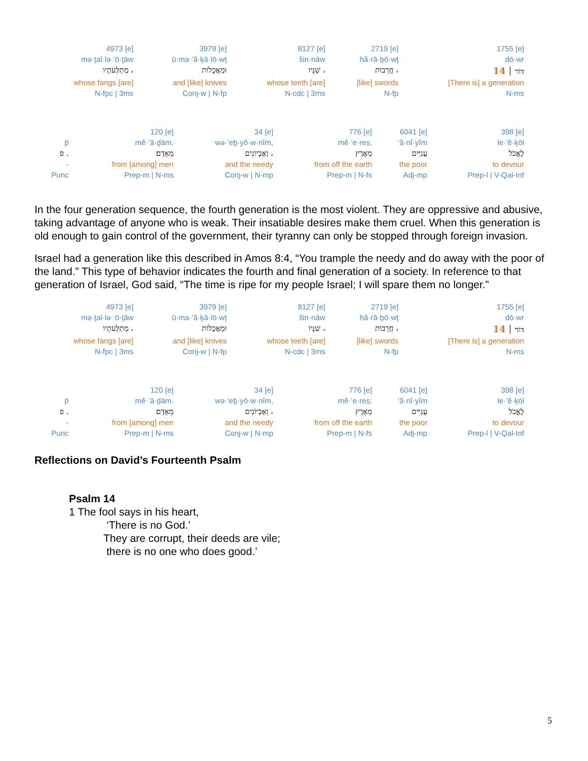| 4973 [e] | 3979 [e] | 8127 [e] | 2719 [e] | 1755 [e] |
| mə·ṯal·lə·‘ō·ṯāw | ū·ma·’ă·ḵā·lō·wṯ | šin·nāw | ḥă·rā·ḇō·wṯ | dō·wr |
| מְתַלְּעֹתָיו ، | וּמַאֲכָלוֹת | שִׁנָּיו ، | חֲרָבוֹת ، | דּוֹר ׀ 14 |
| whose fangs [are] | and [like] knives | whose teeth [are] | [like] swords | [There is] a generation |
| N-fpc / 3ms | Conj-w / N-fp | N-cdc / 3ms | N-fp | N-ms |
| | 120 [e] | 34 [e] | 776 [e] | 6041 [e] | 398 [e] |
| p̄ | mê·’ā·ḏām. | wə·’eḇ·yō·w·nîm, | mê·’e·reṣ; | ‘ă·nî·yîm | le·’ĕ·ḵōl |
| פ . | מֵאָדָם׃ | וְאֶבְיוֹנִים ، | מֵאֶרֶץ | עֲנִיִּים | לֶאֱכֹל |
| - | from [among] men | and the needy | from off the earth | the poor | to devour |
| Punc | Prep-m / N-ms | Conj-w / N-mp | Prep-m / N-fs | Adj-mp | Prep-l / V-Qal-Inf |
In the four generation sequence, the fourth generation is the most violent. They are oppressive and abusive, taking advantage of anyone who is weak. Their insatiable desires make them cruel. When this generation is old enough to gain control of the government, their tyranny can only be stopped through foreign invasion.
Israel had a generation like this described in Amos 8:4, “You trample the needy and do away with the poor of the land.” This type of behavior indicates the fourth and final generation of a society. In reference to that generation of Israel, God said, “The time is ripe for my people Israel; I will spare them no longer.”
| 4973 [e] | 3979 [e] | 8127 [e] | 2719 [e] | 1755 [e] |
| mə·ṯal·lə·‘ō·ṯāw | ū·ma·’ă·ḵā·lō·wṯ | šin·nāw | ḥă·rā·ḇō·wṯ | dō·wr |
| מְתַלְּעֹתָיו ، | וּמַאֲכָלוֹת | שִׁנָּיו ، | חֲרָבוֹת ، | דּוֹר ׀ 14 |
| whose fangs [are] | and [like] knives | whose teeth [are] | [like] swords | [There is] a generation |
| N-fpc / 3ms | Conj-w / N-fp | N-cdc / 3ms | N-fp | N-ms |
| | 120 [e] | 34 [e] | 776 [e] | 6041 [e] | 398 [e] |
| p̄ | mê·’ā·ḏām. | wə·’eḇ·yō·w·nîm, | mê·’e·reṣ; | ‘ă·nî·yîm | le·’ĕ·ḵōl |
| פ . | מֵאָדָם׃ | וְאֶבְיוֹנִים ، | מֵאֶרֶץ | עֲנִיִּים | לֶאֱכֹל |
| - | from [among] men | and the needy | from off the earth | the poor | to devour |
| Punc | Prep-m / N-ms | Conj-w / N-mp | Prep-m / N-fs | Adj-mp | Prep-l / V-Qal-Inf |
Reflections on David’s Fourteenth Psalm
Psalm 14
1 The fool says in his heart,
‘There is no God.’
They are corrupt, their deeds are vile;
there is no one who does good.’
5